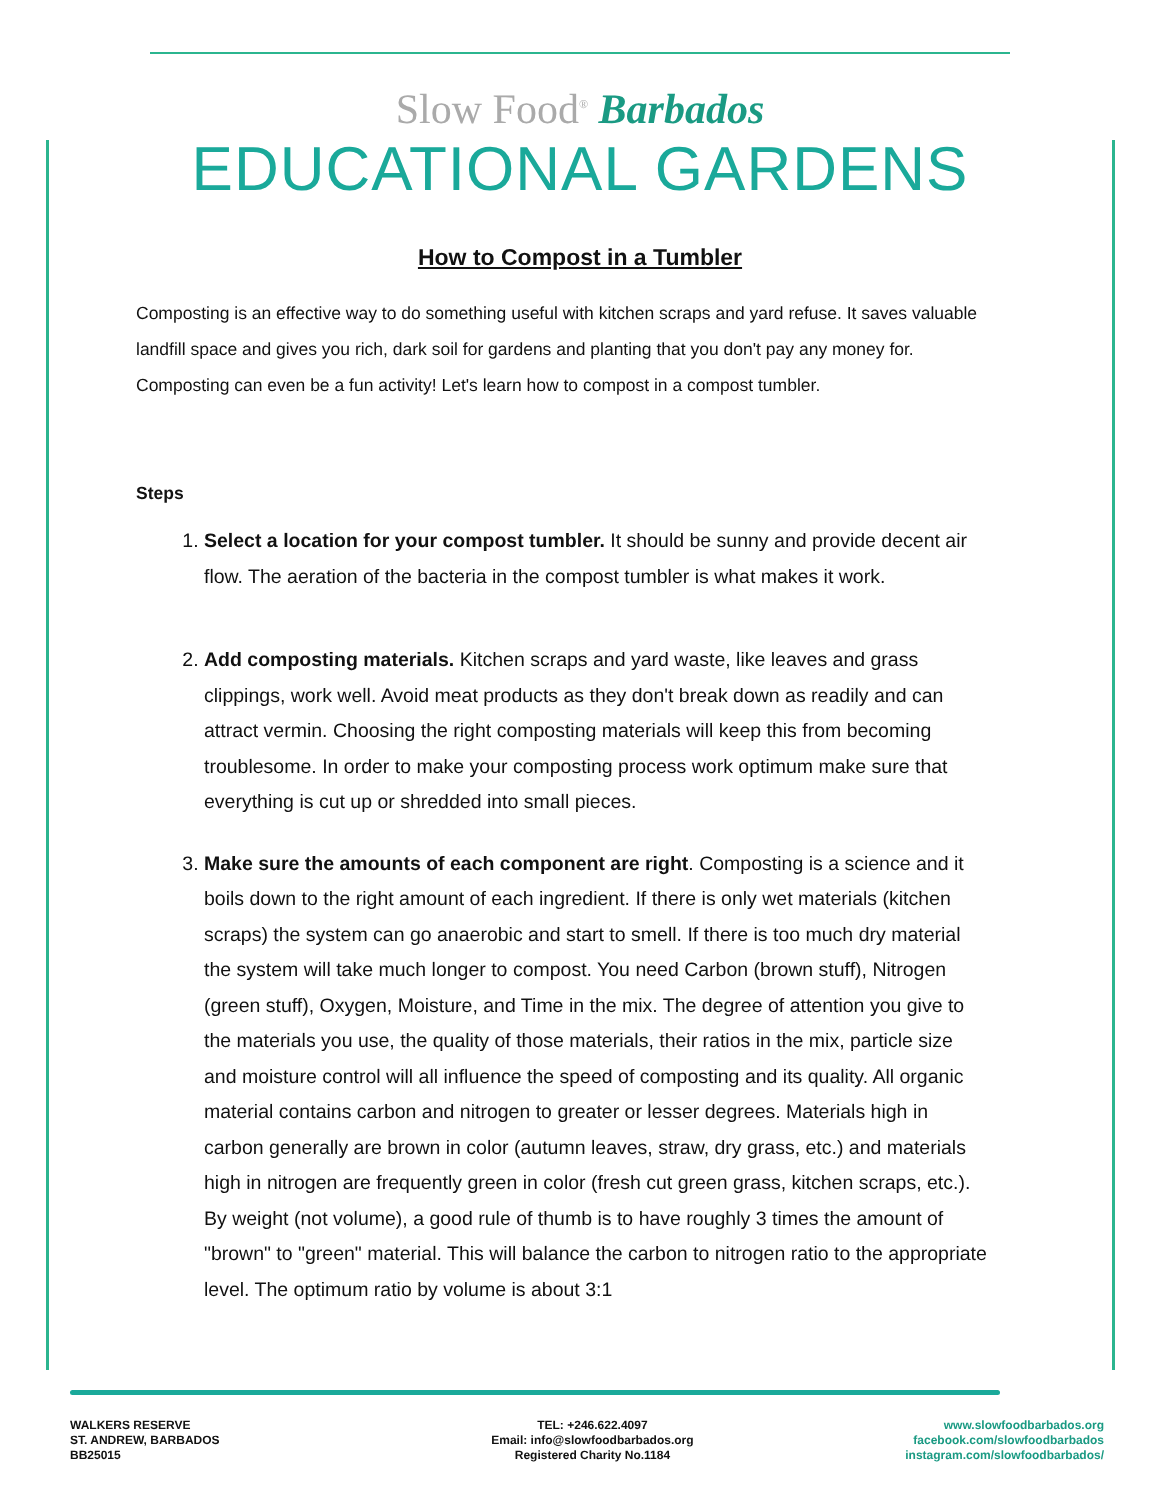Slow Food<sup>®</sup> Barbados
EDUCATIONAL GARDENS
How to Compost in a Tumbler
Composting is an effective way to do something useful with kitchen scraps and yard refuse. It saves valuable landfill space and gives you rich, dark soil for gardens and planting that you don't pay any money for. Composting can even be a fun activity! Let's learn how to compost in a compost tumbler.
Steps
1. Select a location for your compost tumbler. It should be sunny and provide decent air flow. The aeration of the bacteria in the compost tumbler is what makes it work.
2. Add composting materials. Kitchen scraps and yard waste, like leaves and grass clippings, work well. Avoid meat products as they don't break down as readily and can attract vermin. Choosing the right composting materials will keep this from becoming troublesome. In order to make your composting process work optimum make sure that everything is cut up or shredded into small pieces.
3. Make sure the amounts of each component are right. Composting is a science and it boils down to the right amount of each ingredient. If there is only wet materials (kitchen scraps) the system can go anaerobic and start to smell. If there is too much dry material the system will take much longer to compost. You need Carbon (brown stuff), Nitrogen (green stuff), Oxygen, Moisture, and Time in the mix. The degree of attention you give to the materials you use, the quality of those materials, their ratios in the mix, particle size and moisture control will all influence the speed of composting and its quality. All organic material contains carbon and nitrogen to greater or lesser degrees. Materials high in carbon generally are brown in color (autumn leaves, straw, dry grass, etc.) and materials high in nitrogen are frequently green in color (fresh cut green grass, kitchen scraps, etc.). By weight (not volume), a good rule of thumb is to have roughly 3 times the amount of "brown" to "green" material. This will balance the carbon to nitrogen ratio to the appropriate level. The optimum ratio by volume is about 3:1
WALKERS RESERVE
ST. ANDREW, BARBADOS
BB25015
TEL: +246.622.4097
Email: info@slowfoodbarbados.org
Registered Charity No.1184
www.slowfoodbarbados.org
facebook.com/slowfoodbarbados
instagram.com/slowfoodbarbados/